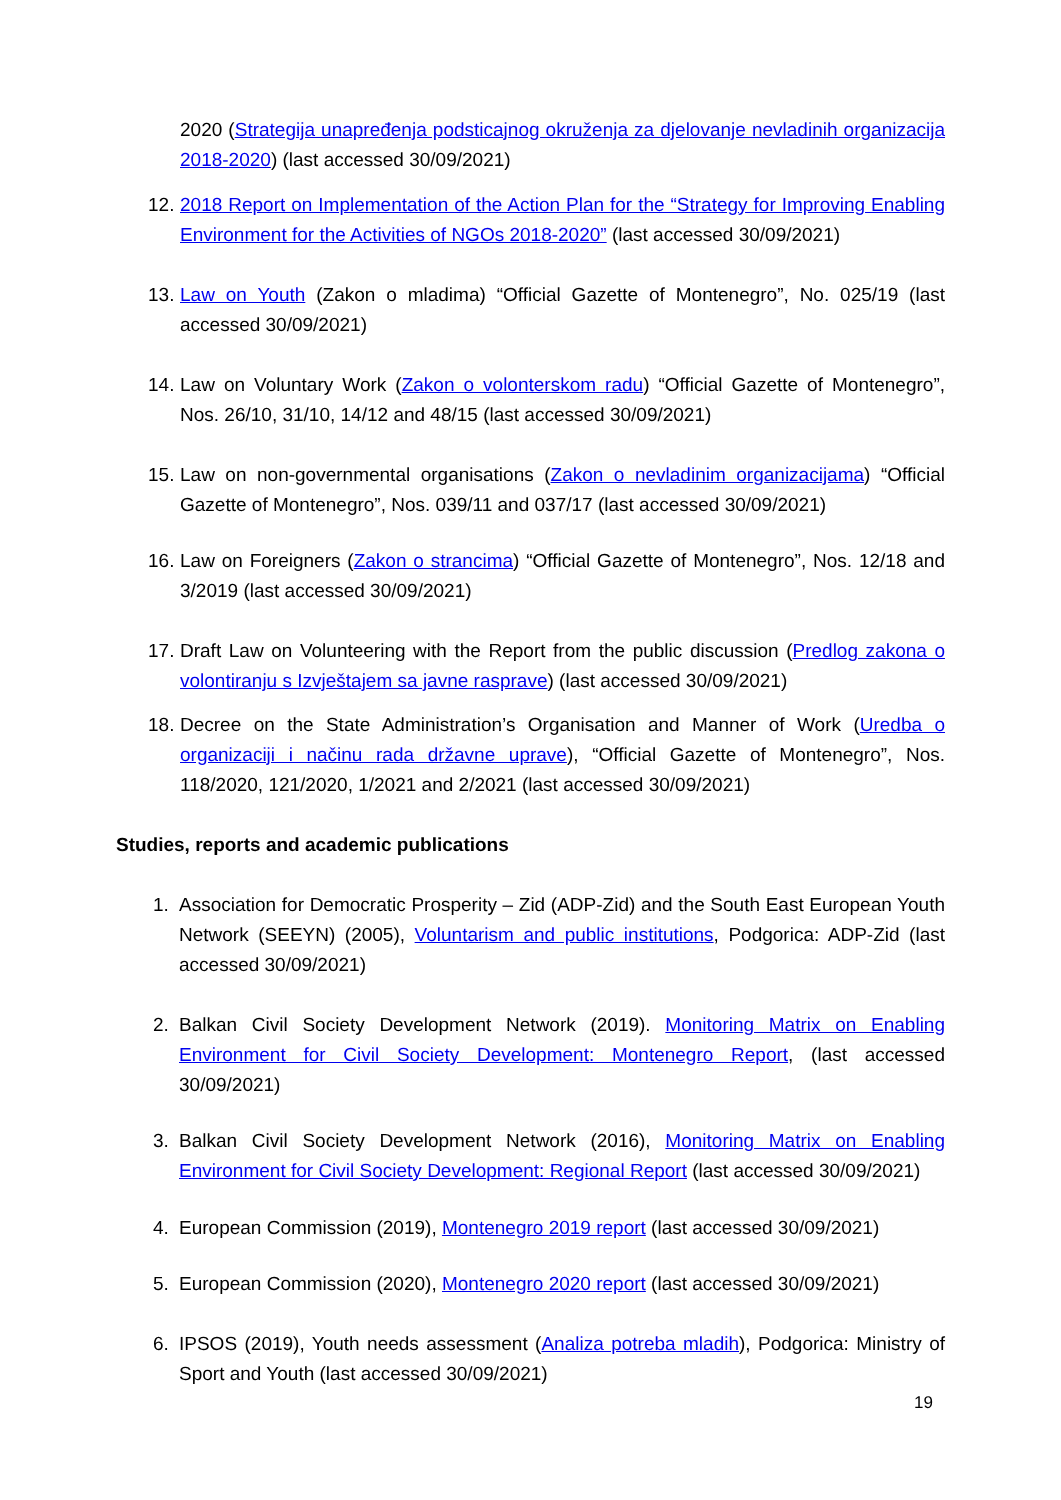2020 (Strategija unapređenja podsticajnog okruženja za djelovanje nevladinih organizacija 2018-2020) (last accessed 30/09/2021)
12.
2018 Report on Implementation of the Action Plan for the “Strategy for Improving Enabling Environment for the Activities of NGOs 2018-2020” (last accessed 30/09/2021)
13.
Law on Youth (Zakon o mladima) “Official Gazette of Montenegro”, No. 025/19 (last accessed 30/09/2021)
14.
Law on Voluntary Work (Zakon o volonterskom radu) “Official Gazette of Montenegro”, Nos. 26/10, 31/10, 14/12 and 48/15 (last accessed 30/09/2021)
15.
Law on non-governmental organisations (Zakon o nevladinim organizacijama) “Official Gazette of Montenegro”, Nos. 039/11 and 037/17 (last accessed 30/09/2021)
16.
Law on Foreigners (Zakon o strancima) “Official Gazette of Montenegro”, Nos. 12/18 and 3/2019 (last accessed 30/09/2021)
17.
Draft Law on Volunteering with the Report from the public discussion (Predlog zakona o volontiranju s Izvještajem sa javne rasprave) (last accessed 30/09/2021)
18.
Decree on the State Administration’s Organisation and Manner of Work (Uredba o organizaciji i načinu rada državne uprave), “Official Gazette of Montenegro”, Nos. 118/2020, 121/2020, 1/2021 and 2/2021 (last accessed 30/09/2021)
Studies, reports and academic publications
1. Association for Democratic Prosperity – Zid (ADP-Zid) and the South East European Youth Network (SEEYN) (2005), Voluntarism and public institutions, Podgorica: ADP-Zid (last accessed 30/09/2021)
2. Balkan Civil Society Development Network (2019). Monitoring Matrix on Enabling Environment for Civil Society Development: Montenegro Report, (last accessed 30/09/2021)
3. Balkan Civil Society Development Network (2016), Monitoring Matrix on Enabling Environment for Civil Society Development: Regional Report (last accessed 30/09/2021)
4. European Commission (2019), Montenegro 2019 report (last accessed 30/09/2021)
5. European Commission (2020), Montenegro 2020 report (last accessed 30/09/2021)
6. IPSOS (2019), Youth needs assessment (Analiza potreba mladih), Podgorica: Ministry of Sport and Youth (last accessed 30/09/2021)
19